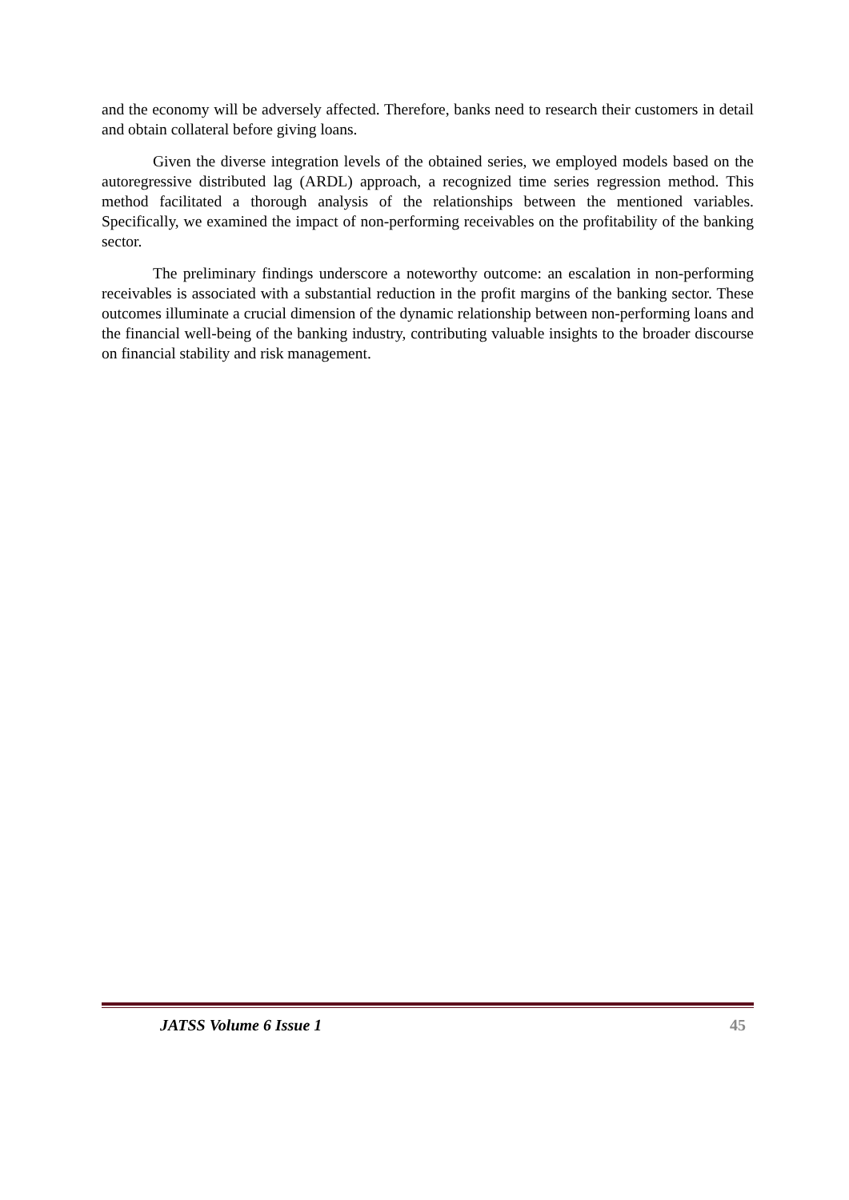and the economy will be adversely affected. Therefore, banks need to research their customers in detail and obtain collateral before giving loans.
Given the diverse integration levels of the obtained series, we employed models based on the autoregressive distributed lag (ARDL) approach, a recognized time series regression method. This method facilitated a thorough analysis of the relationships between the mentioned variables. Specifically, we examined the impact of non-performing receivables on the profitability of the banking sector.
The preliminary findings underscore a noteworthy outcome: an escalation in non-performing receivables is associated with a substantial reduction in the profit margins of the banking sector. These outcomes illuminate a crucial dimension of the dynamic relationship between non-performing loans and the financial well-being of the banking industry, contributing valuable insights to the broader discourse on financial stability and risk management.
JATSS Volume 6 Issue 1 45